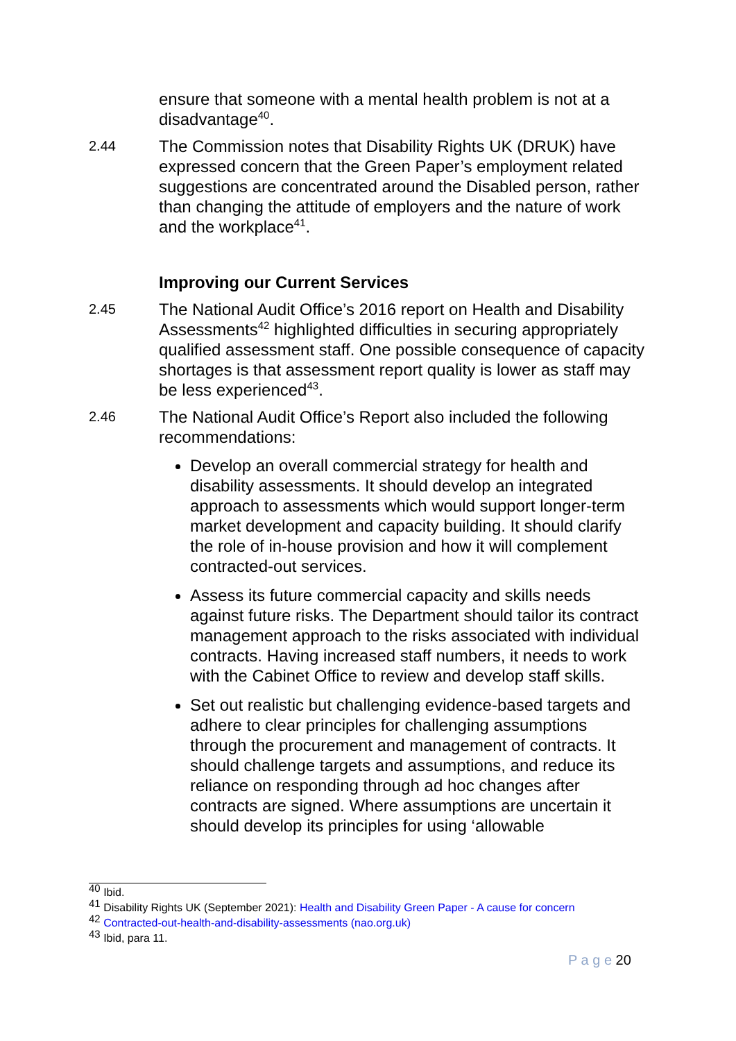ensure that someone with a mental health problem is not at a disadvantage<sup>40</sup>.
2.44
The Commission notes that Disability Rights UK (DRUK) have expressed concern that the Green Paper’s employment related suggestions are concentrated around the Disabled person, rather than changing the attitude of employers and the nature of work and the workplace<sup>41</sup>.
Improving our Current Services
2.45
The National Audit Office’s 2016 report on Health and Disability Assessments<sup>42</sup> highlighted difficulties in securing appropriately qualified assessment staff. One possible consequence of capacity shortages is that assessment report quality is lower as staff may be less experienced<sup>43</sup>.
2.46
The National Audit Office’s Report also included the following recommendations:
Develop an overall commercial strategy for health and disability assessments. It should develop an integrated approach to assessments which would support longer-term market development and capacity building. It should clarify the role of in-house provision and how it will complement contracted-out services.
Assess its future commercial capacity and skills needs against future risks. The Department should tailor its contract management approach to the risks associated with individual contracts. Having increased staff numbers, it needs to work with the Cabinet Office to review and develop staff skills.
Set out realistic but challenging evidence-based targets and adhere to clear principles for challenging assumptions through the procurement and management of contracts. It should challenge targets and assumptions, and reduce its reliance on responding through ad hoc changes after contracts are signed. Where assumptions are uncertain it should develop its principles for using ‘allowable
<sup>40</sup> Ibid.
<sup>41</sup> Disability Rights UK (September 2021): Health and Disability Green Paper - A cause for concern
<sup>42</sup> Contracted-out-health-and-disability-assessments (nao.org.uk)
<sup>43</sup> Ibid, para 11.
P a g e 20